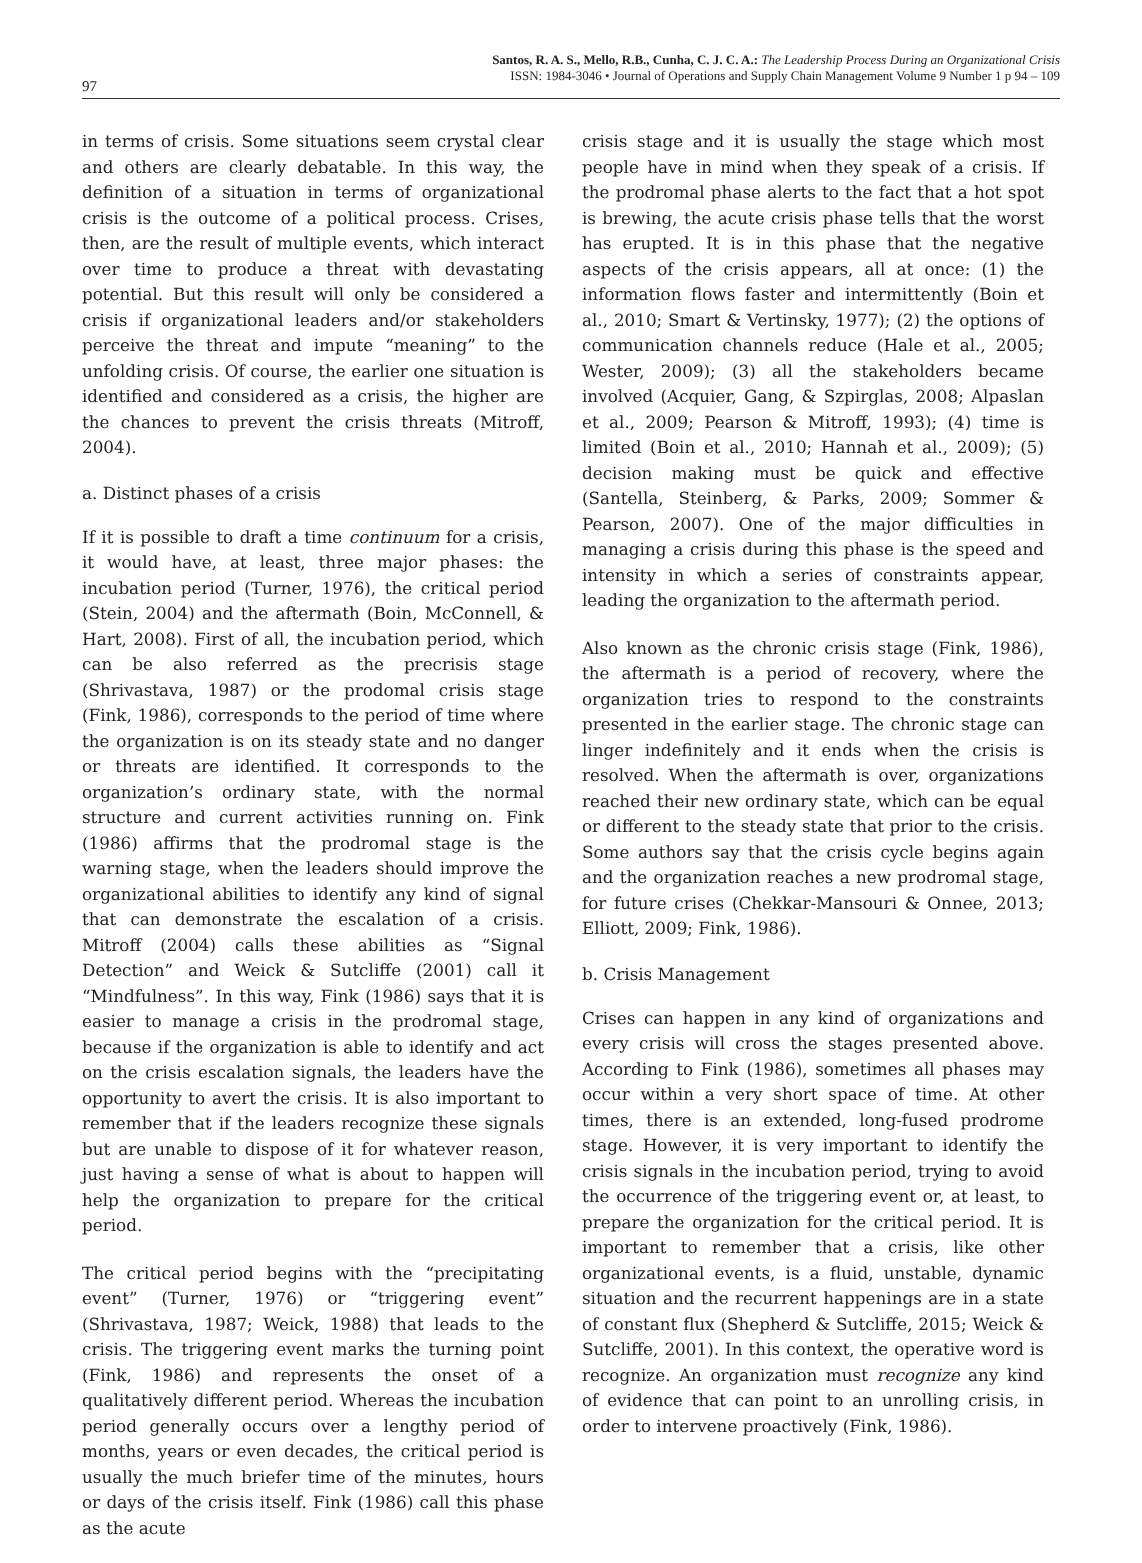97
Santos, R. A. S., Mello, R.B., Cunha, C. J. C. A.: The Leadership Process During an Organizational Crisis
ISSN: 1984-3046 • Journal of Operations and Supply Chain Management Volume 9 Number 1 p 94 – 109
in terms of crisis. Some situations seem crystal clear and others are clearly debatable. In this way, the definition of a situation in terms of organizational crisis is the outcome of a political process. Crises, then, are the result of multiple events, which interact over time to produce a threat with devastating potential. But this result will only be considered a crisis if organizational leaders and/or stakeholders perceive the threat and impute “meaning” to the unfolding crisis. Of course, the earlier one situation is identified and considered as a crisis, the higher are the chances to prevent the crisis threats (Mitroff, 2004).
a. Distinct phases of a crisis
If it is possible to draft a time continuum for a crisis, it would have, at least, three major phases: the incubation period (Turner, 1976), the critical period (Stein, 2004) and the aftermath (Boin, McConnell, & Hart, 2008). First of all, the incubation period, which can be also referred as the precrisis stage (Shrivastava, 1987) or the prodomal crisis stage (Fink, 1986), corresponds to the period of time where the organization is on its steady state and no danger or threats are identified. It corresponds to the organization’s ordinary state, with the normal structure and current activities running on. Fink (1986) affirms that the prodromal stage is the warning stage, when the leaders should improve the organizational abilities to identify any kind of signal that can demonstrate the escalation of a crisis. Mitroff (2004) calls these abilities as “Signal Detection” and Weick & Sutcliffe (2001) call it “Mindfulness”. In this way, Fink (1986) says that it is easier to manage a crisis in the prodromal stage, because if the organization is able to identify and act on the crisis escalation signals, the leaders have the opportunity to avert the crisis. It is also important to remember that if the leaders recognize these signals but are unable to dispose of it for whatever reason, just having a sense of what is about to happen will help the organization to prepare for the critical period.
The critical period begins with the “precipitating event” (Turner, 1976) or “triggering event” (Shrivastava, 1987; Weick, 1988) that leads to the crisis. The triggering event marks the turning point (Fink, 1986) and represents the onset of a qualitatively different period. Whereas the incubation period generally occurs over a lengthy period of months, years or even decades, the critical period is usually the much briefer time of the minutes, hours or days of the crisis itself. Fink (1986) call this phase as the acute
crisis stage and it is usually the stage which most people have in mind when they speak of a crisis. If the prodromal phase alerts to the fact that a hot spot is brewing, the acute crisis phase tells that the worst has erupted. It is in this phase that the negative aspects of the crisis appears, all at once: (1) the information flows faster and intermittently (Boin et al., 2010; Smart & Vertinsky, 1977); (2) the options of communication channels reduce (Hale et al., 2005; Wester, 2009); (3) all the stakeholders became involved (Acquier, Gang, & Szpirglas, 2008; Alpaslan et al., 2009; Pearson & Mitroff, 1993); (4) time is limited (Boin et al., 2010; Hannah et al., 2009); (5) decision making must be quick and effective (Santella, Steinberg, & Parks, 2009; Sommer & Pearson, 2007). One of the major difficulties in managing a crisis during this phase is the speed and intensity in which a series of constraints appear, leading the organization to the aftermath period.
Also known as the chronic crisis stage (Fink, 1986), the aftermath is a period of recovery, where the organization tries to respond to the constraints presented in the earlier stage. The chronic stage can linger indefinitely and it ends when the crisis is resolved. When the aftermath is over, organizations reached their new ordinary state, which can be equal or different to the steady state that prior to the crisis. Some authors say that the crisis cycle begins again and the organization reaches a new prodromal stage, for future crises (Chekkar-Mansouri & Onnee, 2013; Elliott, 2009; Fink, 1986).
b. Crisis Management
Crises can happen in any kind of organizations and every crisis will cross the stages presented above. According to Fink (1986), sometimes all phases may occur within a very short space of time. At other times, there is an extended, long-fused prodrome stage. However, it is very important to identify the crisis signals in the incubation period, trying to avoid the occurrence of the triggering event or, at least, to prepare the organization for the critical period. It is important to remember that a crisis, like other organizational events, is a fluid, unstable, dynamic situation and the recurrent happenings are in a state of constant flux (Shepherd & Sutcliffe, 2015; Weick & Sutcliffe, 2001). In this context, the operative word is recognize. An organization must recognize any kind of evidence that can point to an unrolling crisis, in order to intervene proactively (Fink, 1986).